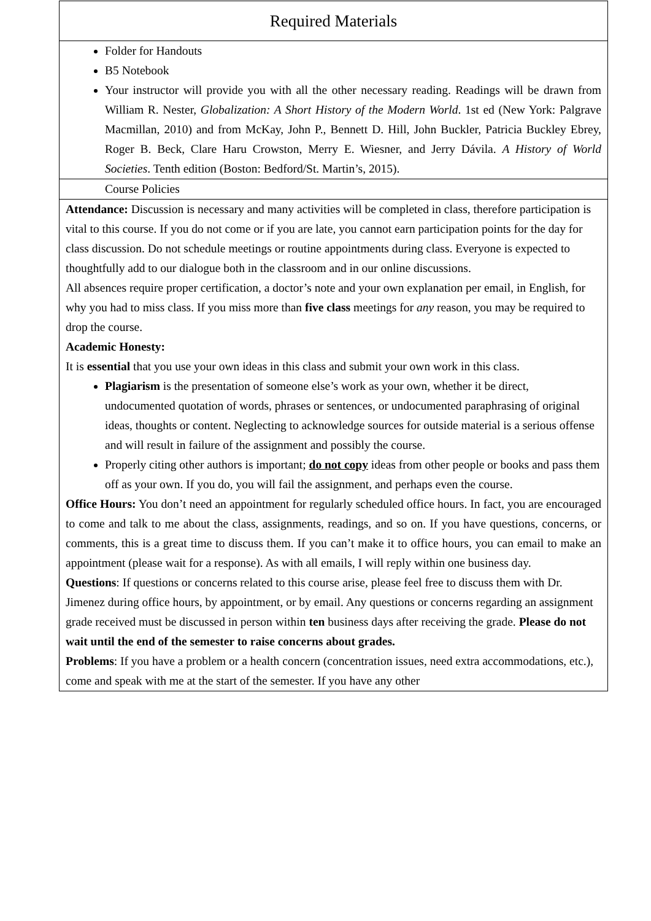| Required Materials |
| Folder for Handouts B5 Notebook Your instructor will provide you with all the other necessary reading. Readings will be drawn from William R. Nester, Globalization: A Short History of the Modern World . 1st ed (New York: Palgrave Macmillan, 2010) and from McKay, John P., Bennett D. Hill, John Buckler, Patricia Buckley Ebrey, Roger B. Beck, Clare Haru Crowston, Merry E. Wiesner, and Jerry Dávila. A History of World Societies . Tenth edition (Boston: Bedford/St. Martin’s, 2015). |
| Course Policies |
| Attendance: Discussion is necessary and many activities will be completed in class, therefore participation is vital to this course. If you do not come or if you are late, you cannot earn participation points for the day for class discussion. Do not schedule meetings or routine appointments during class. Everyone is expected to thoughtfully add to our dialogue both in the classroom and in our online discussions. All absences require proper certification, a doctor’s note and your own explanation per email, in English, for why you had to miss class. If you miss more than five class meetings for any reason, you may be required to drop the course. Academic Honesty: It is essential that you use your own ideas in this class and submit your own work in this class. Plagiarism is the presentation of someone else’s work as your own, whether it be direct, undocumented quotation of words, phrases or sentences, or undocumented paraphrasing of original ideas, thoughts or content. Neglecting to acknowledge sources for outside material is a serious offense and will result in failure of the assignment and possibly the course. Properly citing other authors is important; do not copy ideas from other people or books and pass them off as your own. If you do, you will fail the assignment, and perhaps even the course. Office Hours: You don’t need an appointment for regularly scheduled office hours. In fact, you are encouraged to come and talk to me about the class, assignments, readings, and so on. If you have questions, concerns, or comments, this is a great time to discuss them. If you can’t make it to office hours, you can email to make an appointment (please wait for a response). As with all emails, I will reply within one business day. Questions : If questions or concerns related to this course arise, please feel free to discuss them with Dr. Jimenez during office hours, by appointment, or by email. Any questions or concerns regarding an assignment grade received must be discussed in person within ten business days after receiving the grade. Please do not wait until the end of the semester to raise concerns about grades. Problems : If you have a problem or a health concern (concentration issues, need extra accommodations, etc.), come and speak with me at the start of the semester. If you have any other |